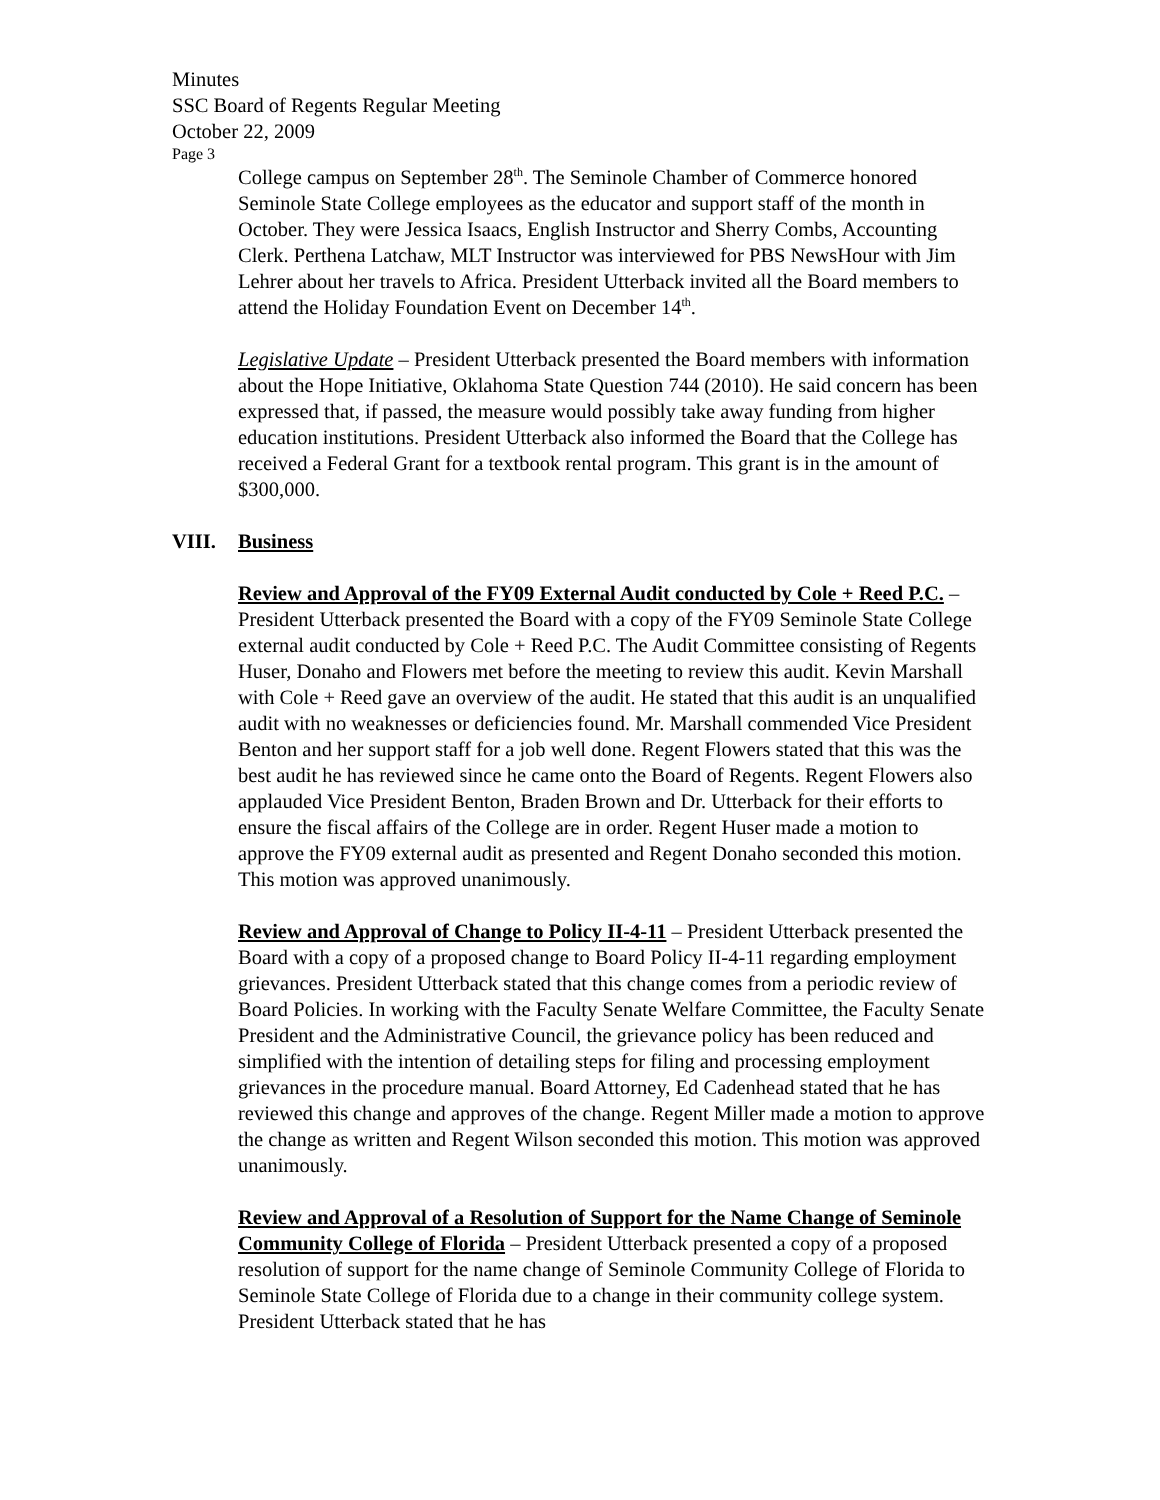Minutes
SSC Board of Regents Regular Meeting
October 22, 2009
Page 3
College campus on September 28<sup>th</sup>. The Seminole Chamber of Commerce honored Seminole State College employees as the educator and support staff of the month in October. They were Jessica Isaacs, English Instructor and Sherry Combs, Accounting Clerk. Perthena Latchaw, MLT Instructor was interviewed for PBS NewsHour with Jim Lehrer about her travels to Africa. President Utterback invited all the Board members to attend the Holiday Foundation Event on December 14<sup>th</sup>.
Legislative Update – President Utterback presented the Board members with information about the Hope Initiative, Oklahoma State Question 744 (2010). He said concern has been expressed that, if passed, the measure would possibly take away funding from higher education institutions. President Utterback also informed the Board that the College has received a Federal Grant for a textbook rental program. This grant is in the amount of $300,000.
VIII. Business
Review and Approval of the FY09 External Audit conducted by Cole + Reed P.C. – President Utterback presented the Board with a copy of the FY09 Seminole State College external audit conducted by Cole + Reed P.C. The Audit Committee consisting of Regents Huser, Donaho and Flowers met before the meeting to review this audit. Kevin Marshall with Cole + Reed gave an overview of the audit. He stated that this audit is an unqualified audit with no weaknesses or deficiencies found. Mr. Marshall commended Vice President Benton and her support staff for a job well done. Regent Flowers stated that this was the best audit he has reviewed since he came onto the Board of Regents. Regent Flowers also applauded Vice President Benton, Braden Brown and Dr. Utterback for their efforts to ensure the fiscal affairs of the College are in order. Regent Huser made a motion to approve the FY09 external audit as presented and Regent Donaho seconded this motion. This motion was approved unanimously.
Review and Approval of Change to Policy II-4-11 – President Utterback presented the Board with a copy of a proposed change to Board Policy II-4-11 regarding employment grievances. President Utterback stated that this change comes from a periodic review of Board Policies. In working with the Faculty Senate Welfare Committee, the Faculty Senate President and the Administrative Council, the grievance policy has been reduced and simplified with the intention of detailing steps for filing and processing employment grievances in the procedure manual. Board Attorney, Ed Cadenhead stated that he has reviewed this change and approves of the change. Regent Miller made a motion to approve the change as written and Regent Wilson seconded this motion. This motion was approved unanimously.
Review and Approval of a Resolution of Support for the Name Change of Seminole Community College of Florida – President Utterback presented a copy of a proposed resolution of support for the name change of Seminole Community College of Florida to Seminole State College of Florida due to a change in their community college system. President Utterback stated that he has